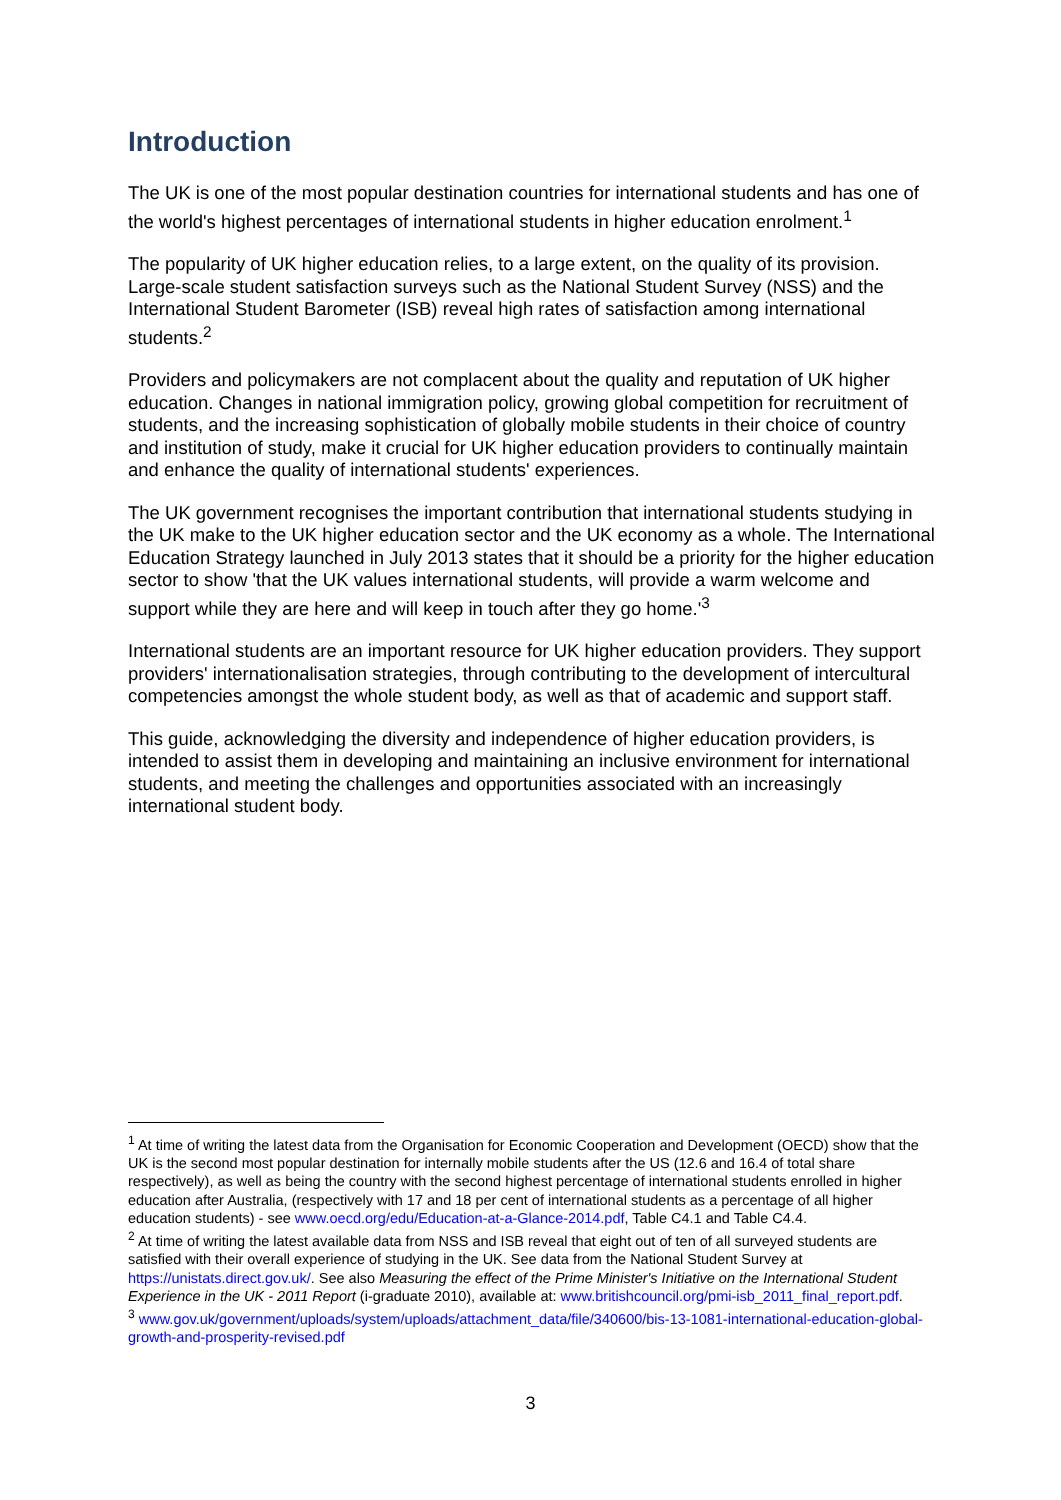Introduction
The UK is one of the most popular destination countries for international students and has one of the world's highest percentages of international students in higher education enrolment.<sup>1</sup>
The popularity of UK higher education relies, to a large extent, on the quality of its provision. Large-scale student satisfaction surveys such as the National Student Survey (NSS) and the International Student Barometer (ISB) reveal high rates of satisfaction among international students.<sup>2</sup>
Providers and policymakers are not complacent about the quality and reputation of UK higher education. Changes in national immigration policy, growing global competition for recruitment of students, and the increasing sophistication of globally mobile students in their choice of country and institution of study, make it crucial for UK higher education providers to continually maintain and enhance the quality of international students' experiences.
The UK government recognises the important contribution that international students studying in the UK make to the UK higher education sector and the UK economy as a whole. The International Education Strategy launched in July 2013 states that it should be a priority for the higher education sector to show 'that the UK values international students, will provide a warm welcome and support while they are here and will keep in touch after they go home.'<sup>3</sup>
International students are an important resource for UK higher education providers. They support providers' internationalisation strategies, through contributing to the development of intercultural competencies amongst the whole student body, as well as that of academic and support staff.
This guide, acknowledging the diversity and independence of higher education providers, is intended to assist them in developing and maintaining an inclusive environment for international students, and meeting the challenges and opportunities associated with an increasingly international student body.
<sup>1</sup> At time of writing the latest data from the Organisation for Economic Cooperation and Development (OECD) show that the UK is the second most popular destination for internally mobile students after the US (12.6 and 16.4 of total share respectively), as well as being the country with the second highest percentage of international students enrolled in higher education after Australia, (respectively with 17 and 18 per cent of international students as a percentage of all higher education students) - see www.oecd.org/edu/Education-at-a-Glance-2014.pdf, Table C4.1 and Table C4.4.
<sup>2</sup> At time of writing the latest available data from NSS and ISB reveal that eight out of ten of all surveyed students are satisfied with their overall experience of studying in the UK. See data from the National Student Survey at https://unistats.direct.gov.uk/. See also Measuring the effect of the Prime Minister's Initiative on the International Student Experience in the UK - 2011 Report (i-graduate 2010), available at: www.britishcouncil.org/pmi-isb_2011_final_report.pdf.
<sup>3</sup> www.gov.uk/government/uploads/system/uploads/attachment_data/file/340600/bis-13-1081-international-education-global-growth-and-prosperity-revised.pdf
3